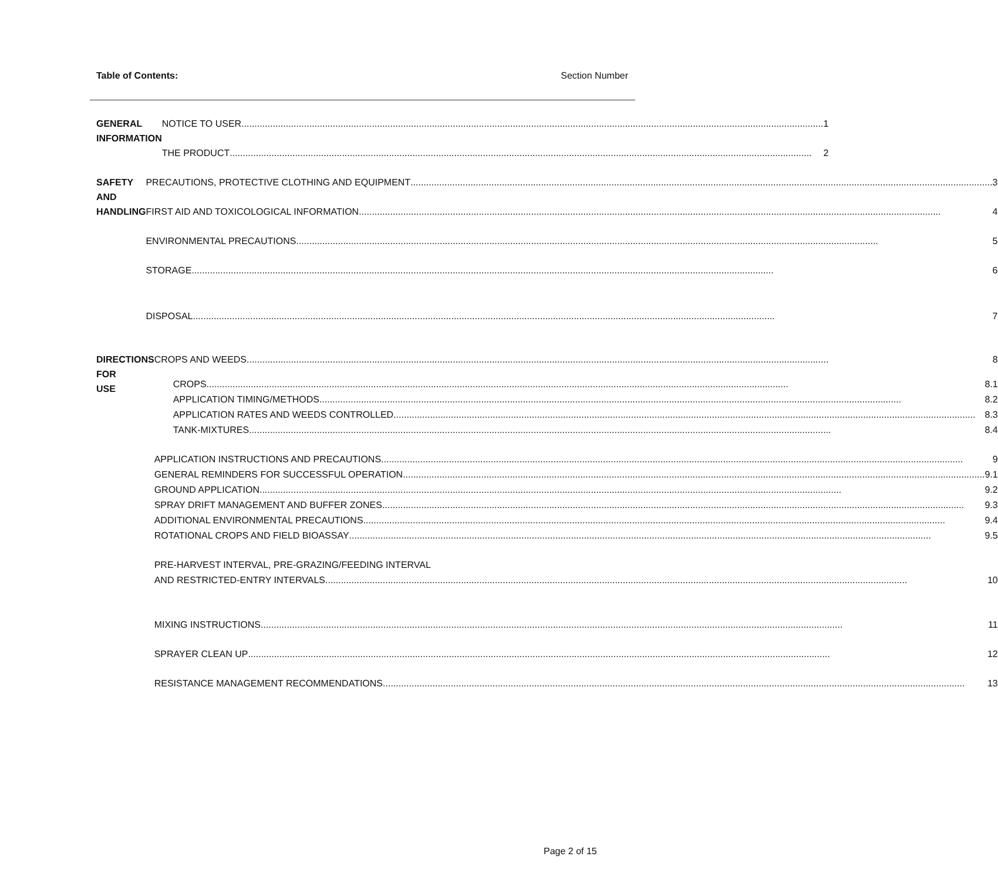Table of Contents: Section Number
GENERAL
INFORMATION
NOTICE TO USER 1
THE PRODUCT 2
SAFETY AND
HANDLING
PRECAUTIONS, PROTECTIVE CLOTHING AND EQUIPMENT 3
FIRST AID AND TOXICOLOGICAL INFORMATION 4
ENVIRONMENTAL PRECAUTIONS 5
STORAGE 6
DISPOSAL 7
DIRECTIONS FOR
USE
CROPS AND WEEDS 8
CROPS 8.1
APPLICATION TIMING/METHODS 8.2
APPLICATION RATES AND WEEDS CONTROLLED 8.3
TANK-MIXTURES 8.4
APPLICATION INSTRUCTIONS AND PRECAUTIONS 9
GENERAL REMINDERS FOR SUCCESSFUL OPERATION 9.1
GROUND APPLICATION 9.2
SPRAY DRIFT MANAGEMENT AND BUFFER ZONES 9.3
ADDITIONAL ENVIRONMENTAL PRECAUTIONS 9.4
ROTATIONAL CROPS AND FIELD BIOASSAY 9.5
PRE-HARVEST INTERVAL, PRE-GRAZING/FEEDING INTERVAL
AND RESTRICTED-ENTRY INTERVALS 10
MIXING INSTRUCTIONS 11
SPRAYER CLEAN UP 12
RESISTANCE MANAGEMENT RECOMMENDATIONS 13
Page 2 of 15